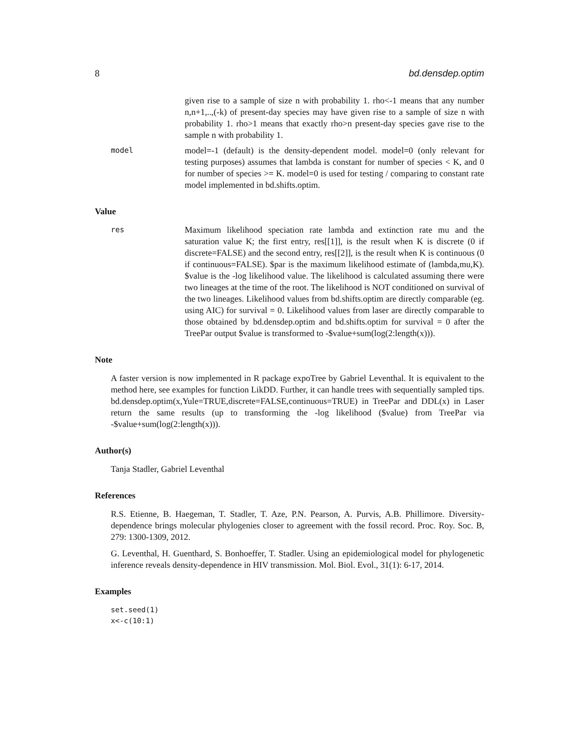8 bd.densdep.optim
given rise to a sample of size n with probability 1. rho<-1 means that any number n,n+1,..,(-k) of present-day species may have given rise to a sample of size n with probability 1. rho>1 means that exactly rho>n present-day species gave rise to the sample n with probability 1.
model
model=-1 (default) is the density-dependent model. model=0 (only relevant for testing purposes) assumes that lambda is constant for number of species < K, and 0 for number of species >= K. model=0 is used for testing / comparing to constant rate model implemented in bd.shifts.optim.
Value
res
Maximum likelihood speciation rate lambda and extinction rate mu and the saturation value K; the first entry, res[[1]], is the result when K is discrete (0 if discrete=FALSE) and the second entry, res[[2]], is the result when K is continuous (0 if continuous=FALSE). $par is the maximum likelihood estimate of (lambda,mu,K). $value is the -log likelihood value. The likelihood is calculated assuming there were two lineages at the time of the root. The likelihood is NOT conditioned on survival of the two lineages. Likelihood values from bd.shifts.optim are directly comparable (eg. using AIC) for survival = 0. Likelihood values from laser are directly comparable to those obtained by bd.densdep.optim and bd.shifts.optim for survival = 0 after the TreePar output $value is transformed to -$value+sum(log(2:length(x))).
Note
A faster version is now implemented in R package expoTree by Gabriel Leventhal. It is equivalent to the method here, see examples for function LikDD. Further, it can handle trees with sequentially sampled tips. bd.densdep.optim(x,Yule=TRUE,discrete=FALSE,continuous=TRUE) in TreePar and DDL(x) in Laser return the same results (up to transforming the -log likelihood ($value) from TreePar via -$value+sum(log(2:length(x))).
Author(s)
Tanja Stadler, Gabriel Leventhal
References
R.S. Etienne, B. Haegeman, T. Stadler, T. Aze, P.N. Pearson, A. Purvis, A.B. Phillimore. Diversity-dependence brings molecular phylogenies closer to agreement with the fossil record. Proc. Roy. Soc. B, 279: 1300-1309, 2012.
G. Leventhal, H. Guenthard, S. Bonhoeffer, T. Stadler. Using an epidemiological model for phylogenetic inference reveals density-dependence in HIV transmission. Mol. Biol. Evol., 31(1): 6-17, 2014.
Examples
set.seed(1)
x<-c(10:1)